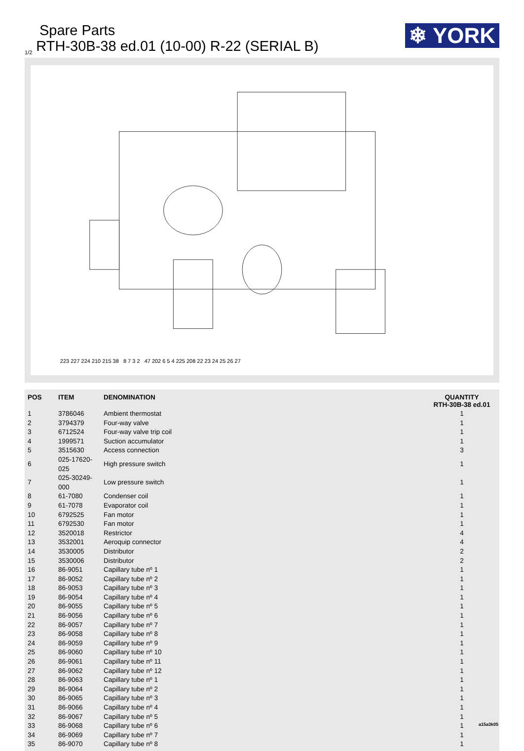Spare Parts
<sub>1/2</sub> RTH-30B-38 ed.01 (10-00) R-22 (SERIAL B)
❄ YORK
223 227 224 210 215 38 8 7 3 2 47 202 6 5 4 225 208 22 23 24 25 26 27
| POS | ITEM | DENOMINATION | QUANTITY RTH-30B-38 ed.01 |
| --- | --- | --- | --- |
| 1 | 3786046 | Ambient thermostat | 1 |
| 2 | 3794379 | Four-way valve | 1 |
| 3 | 6712524 | Four-way valve trip coil | 1 |
| 4 | 1999571 | Suction accumulator | 1 |
| 5 | 3515630 | Access connection | 3 |
| 6 | 025-17620-025 | High pressure switch | 1 |
| 7 | 025-30249-000 | Low pressure switch | 1 |
| 8 | 61-7080 | Condenser coil | 1 |
| 9 | 61-7078 | Evaporator coil | 1 |
| 10 | 6792525 | Fan motor | 1 |
| 11 | 6792530 | Fan motor | 1 |
| 12 | 3520018 | Restrictor | 4 |
| 13 | 3532001 | Aeroquip connector | 4 |
| 14 | 3530005 | Distributor | 2 |
| 15 | 3530006 | Distributor | 2 |
| 16 | 86-9051 | Capillary tube nº 1 | 1 |
| 17 | 86-9052 | Capillary tube nº 2 | 1 |
| 18 | 86-9053 | Capillary tube nº 3 | 1 |
| 19 | 86-9054 | Capillary tube nº 4 | 1 |
| 20 | 86-9055 | Capillary tube nº 5 | 1 |
| 21 | 86-9056 | Capillary tube nº 6 | 1 |
| 22 | 86-9057 | Capillary tube nº 7 | 1 |
| 23 | 86-9058 | Capillary tube nº 8 | 1 |
| 24 | 86-9059 | Capillary tube nº 9 | 1 |
| 25 | 86-9060 | Capillary tube nº 10 | 1 |
| 26 | 86-9061 | Capillary tube nº 11 | 1 |
| 27 | 86-9062 | Capillary tube nº 12 | 1 |
| 28 | 86-9063 | Capillary tube nº 1 | 1 |
| 29 | 86-9064 | Capillary tube nº 2 | 1 |
| 30 | 86-9065 | Capillary tube nº 3 | 1 |
| 31 | 86-9066 | Capillary tube nº 4 | 1 |
| 32 | 86-9067 | Capillary tube nº 5 | 1 |
| 33 | 86-9068 | Capillary tube nº 6 | 1 |
| 34 | 86-9069 | Capillary tube nº 7 | 1 |
| 35 | 86-9070 | Capillary tube nº 8 | 1 |
a15a3k05